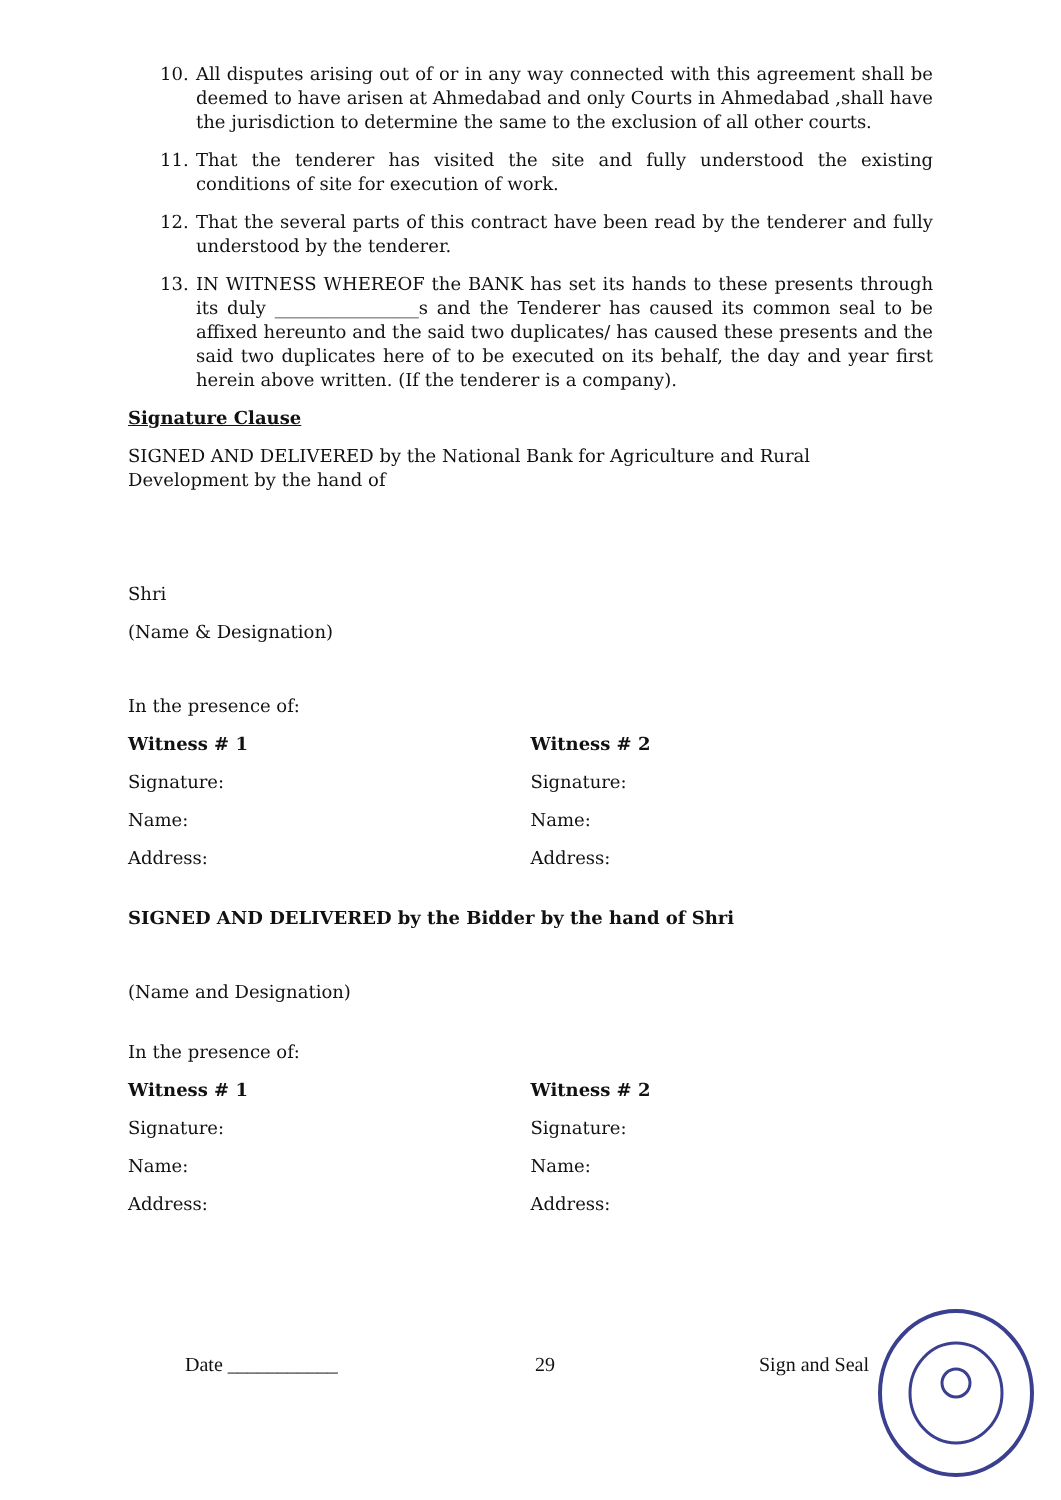10. All disputes arising out of or in any way connected with this agreement shall be deemed to have arisen at Ahmedabad and only Courts in Ahmedabad ,shall have the jurisdiction to determine the same to the exclusion of all other courts.
11. That the tenderer has visited the site and fully understood the existing conditions of site for execution of work.
12. That the several parts of this contract have been read by the tenderer and fully understood by the tenderer.
13. IN WITNESS WHEREOF the BANK has set its hands to these presents through its duly ________________s and the Tenderer has caused its common seal to be affixed hereunto and the said two duplicates/ has caused these presents and the said two duplicates here of to be executed on its behalf, the day and year first herein above written. (If the tenderer is a company).
Signature Clause
SIGNED AND DELIVERED by the National Bank for Agriculture and Rural Development by the hand of
Shri
(Name & Designation)
In the presence of:
Witness # 1 Witness # 2
Signature: Signature:
Name: Name:
Address: Address:
SIGNED AND DELIVERED by the Bidder by the hand of Shri
(Name and Designation)
In the presence of:
Witness # 1 Witness # 2
Signature: Signature:
Name: Name:
Address: Address:
Date ___________ 29 Sign and Seal